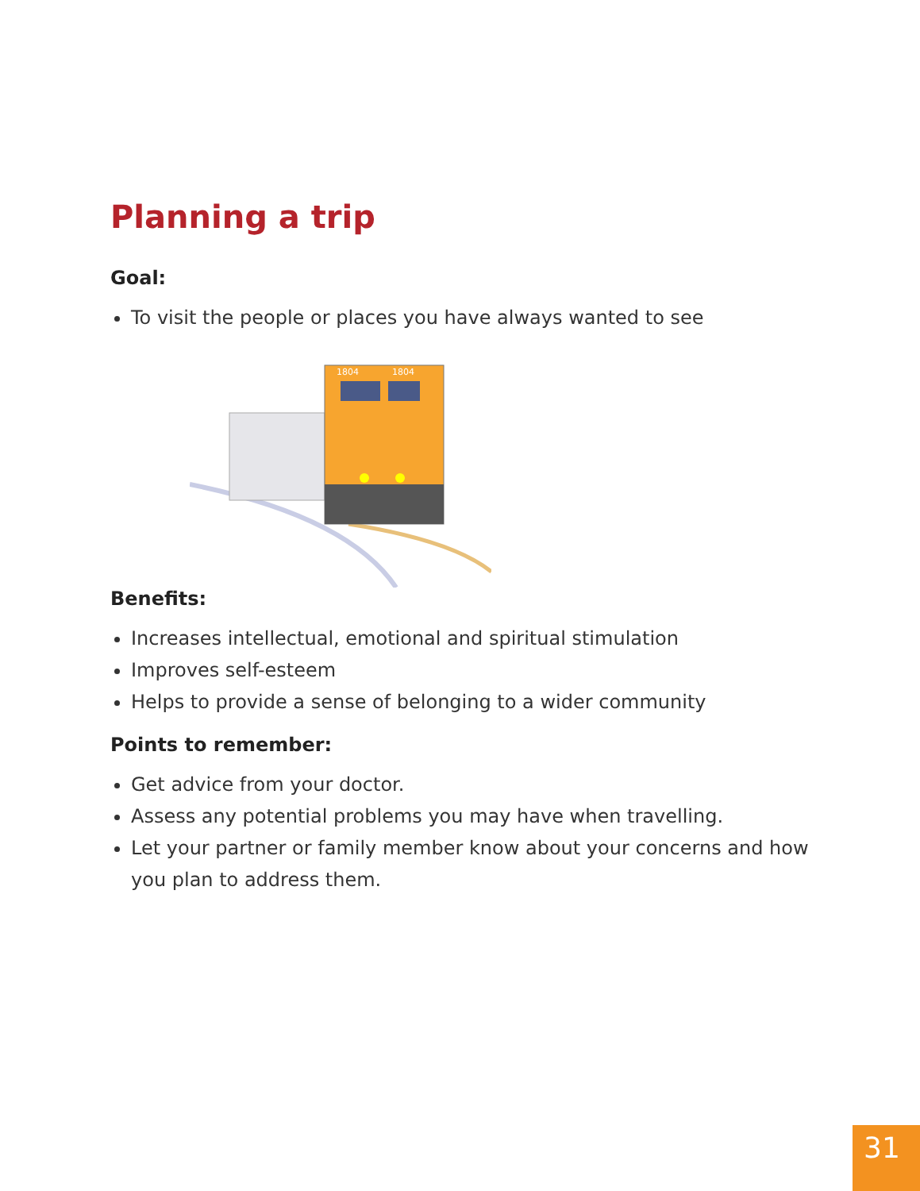Planning a trip
Goal:
To visit the people or places you have always wanted to see
1804
1804
Benefits:
Increases intellectual, emotional and spiritual stimulation
Improves self-esteem
Helps to provide a sense of belonging to a wider community
Points to remember:
Get advice from your doctor.
Assess any potential problems you may have when travelling.
Let your partner or family member know about your concerns and how you plan to address them.
31